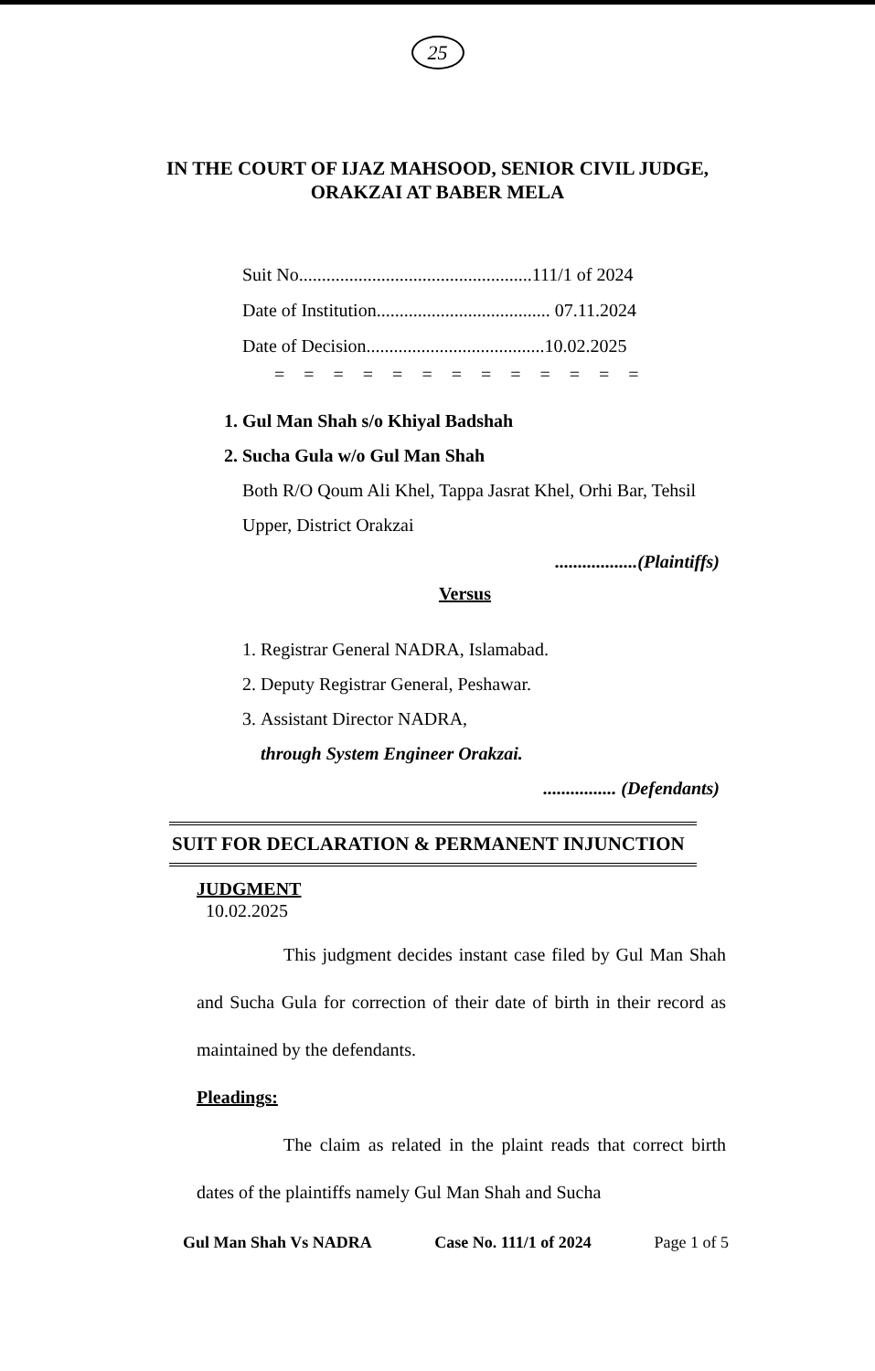25
IN THE COURT OF IJAZ MAHSOOD, SENIOR CIVIL JUDGE,
ORAKZAI AT BABER MELA
Suit No...................................................111/1 of 2024
Date of Institution...................................... 07.11.2024
Date of Decision.......................................10.02.2025
= = = = = = = = = = = = =
1. Gul Man Shah s/o Khiyal Badshah
2. Sucha Gula w/o Gul Man Shah
Both R/O Qoum Ali Khel, Tappa Jasrat Khel, Orhi Bar, Tehsil Upper, District Orakzai
..................(Plaintiffs)
Versus
1. Registrar General NADRA, Islamabad.
2. Deputy Registrar General, Peshawar.
3. Assistant Director NADRA,
through System Engineer Orakzai.
................ (Defendants)
SUIT FOR DECLARATION & PERMANENT INJUNCTION
JUDGMENT
10.02.2025
This judgment decides instant case filed by Gul Man Shah and Sucha Gula for correction of their date of birth in their record as maintained by the defendants.
Pleadings:
The claim as related in the plaint reads that correct birth dates of the plaintiffs namely Gul Man Shah and Sucha
Gul Man Shah Vs NADRA Case No. 111/1 of 2024 Page 1 of 5